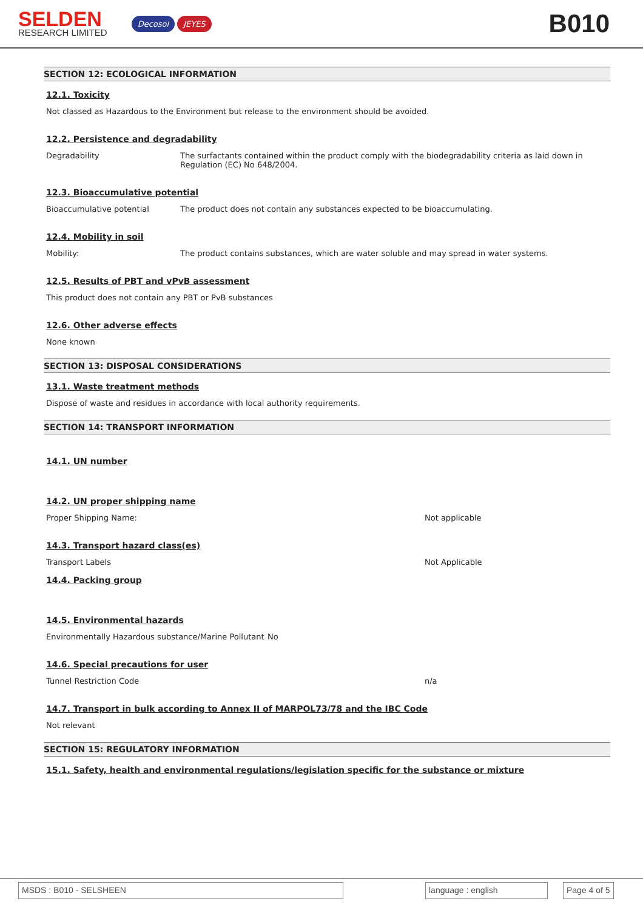SELDEN
RESEARCH LIMITED
Decosol JEYES
B010
SECTION 12: ECOLOGICAL INFORMATION
12.1. Toxicity
Not classed as Hazardous to the Environment but release to the environment should be avoided.
12.2. Persistence and degradability
Degradability The surfactants contained within the product comply with the biodegradability criteria as laid down in Regulation (EC) No 648/2004.
12.3. Bioaccumulative potential
Bioaccumulative potential The product does not contain any substances expected to be bioaccumulating.
12.4. Mobility in soil
Mobility: The product contains substances, which are water soluble and may spread in water systems.
12.5. Results of PBT and vPvB assessment
This product does not contain any PBT or PvB substances
12.6. Other adverse effects
None known
SECTION 13: DISPOSAL CONSIDERATIONS
13.1. Waste treatment methods
Dispose of waste and residues in accordance with local authority requirements.
SECTION 14: TRANSPORT INFORMATION
14.1. UN number
14.2. UN proper shipping name
Proper Shipping Name: Not applicable
14.3. Transport hazard class(es)
Transport Labels Not Applicable
14.4. Packing group
14.5. Environmental hazards
Environmentally Hazardous substance/Marine Pollutant
No
14.6. Special precautions for user
Tunnel Restriction Code n/a
14.7. Transport in bulk according to Annex II of MARPOL73/78 and the IBC Code
Not relevant
SECTION 15: REGULATORY INFORMATION
15.1. Safety, health and environmental regulations/legislation specific for the substance or mixture
MSDS : B010 - SELSHEEN language : english Page 4 of 5